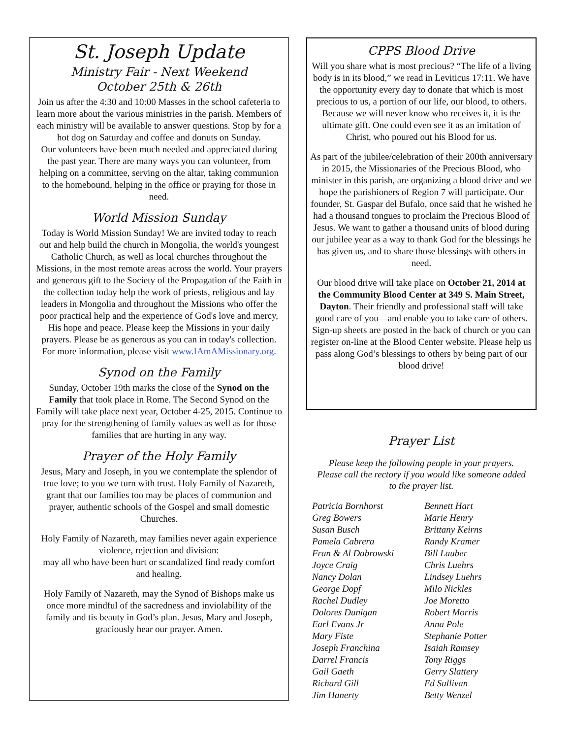St. Joseph Update
Ministry Fair - Next Weekend
October 25th & 26th
Join us after the 4:30 and 10:00 Masses in the school cafeteria to learn more about the various ministries in the parish. Members of each ministry will be available to answer questions. Stop by for a hot dog on Saturday and coffee and donuts on Sunday.
Our volunteers have been much needed and appreciated during the past year. There are many ways you can volunteer, from helping on a committee, serving on the altar, taking communion to the homebound, helping in the office or praying for those in need.
World Mission Sunday
Today is World Mission Sunday! We are invited today to reach out and help build the church in Mongolia, the world's youngest Catholic Church, as well as local churches throughout the Missions, in the most remote areas across the world. Your prayers and generous gift to the Society of the Propagation of the Faith in the collection today help the work of priests, religious and lay leaders in Mongolia and throughout the Missions who offer the poor practical help and the experience of God's love and mercy, His hope and peace. Please keep the Missions in your daily prayers. Please be as generous as you can in today's collection. For more information, please visit www.IAmAMissionary.org.
Synod on the Family
Sunday, October 19th marks the close of the Synod on the Family that took place in Rome. The Second Synod on the Family will take place next year, October 4-25, 2015. Continue to pray for the strengthening of family values as well as for those families that are hurting in any way.
Prayer of the Holy Family
Jesus, Mary and Joseph, in you we contemplate the splendor of true love; to you we turn with trust. Holy Family of Nazareth, grant that our families too may be places of communion and prayer, authentic schools of the Gospel and small domestic Churches.
Holy Family of Nazareth, may families never again experience violence, rejection and division:
may all who have been hurt or scandalized find ready comfort and healing.
Holy Family of Nazareth, may the Synod of Bishops make us once more mindful of the sacredness and inviolability of the family and tis beauty in God’s plan. Jesus, Mary and Joseph, graciously hear our prayer. Amen.
CPPS Blood Drive
Will you share what is most precious? “The life of a living body is in its blood,” we read in Leviticus 17:11. We have the opportunity every day to donate that which is most precious to us, a portion of our life, our blood, to others. Because we will never know who receives it, it is the ultimate gift. One could even see it as an imitation of Christ, who poured out his Blood for us.
As part of the jubilee/celebration of their 200th anniversary in 2015, the Missionaries of the Precious Blood, who minister in this parish, are organizing a blood drive and we hope the parishioners of Region 7 will participate. Our founder, St. Gaspar del Bufalo, once said that he wished he had a thousand tongues to proclaim the Precious Blood of Jesus. We want to gather a thousand units of blood during our jubilee year as a way to thank God for the blessings he has given us, and to share those blessings with others in need.
Our blood drive will take place on October 21, 2014 at the Community Blood Center at 349 S. Main Street, Dayton. Their friendly and professional staff will take good care of you—and enable you to take care of others. Sign-up sheets are posted in the back of church or you can register on-line at the Blood Center website. Please help us pass along God’s blessings to others by being part of our blood drive!
Prayer List
Please keep the following people in your prayers. Please call the rectory if you would like someone added to the prayer list.
Patricia Bornhorst
Greg Bowers
Susan Busch
Pamela Cabrera
Fran & Al Dabrowski
Joyce Craig
Nancy Dolan
George Dopf
Rachel Dudley
Dolores Dunigan
Earl Evans Jr
Mary Fiste
Joseph Franchina
Darrel Francis
Gail Gaeth
Richard Gill
Jim Hanerty
Bennett Hart
Marie Henry
Brittany Keirns
Randy Kramer
Bill Lauber
Chris Luehrs
Lindsey Luehrs
Milo Nickles
Joe Moretto
Robert Morris
Anna Pole
Stephanie Potter
Isaiah Ramsey
Tony Riggs
Gerry Slattery
Ed Sullivan
Betty Wenzel